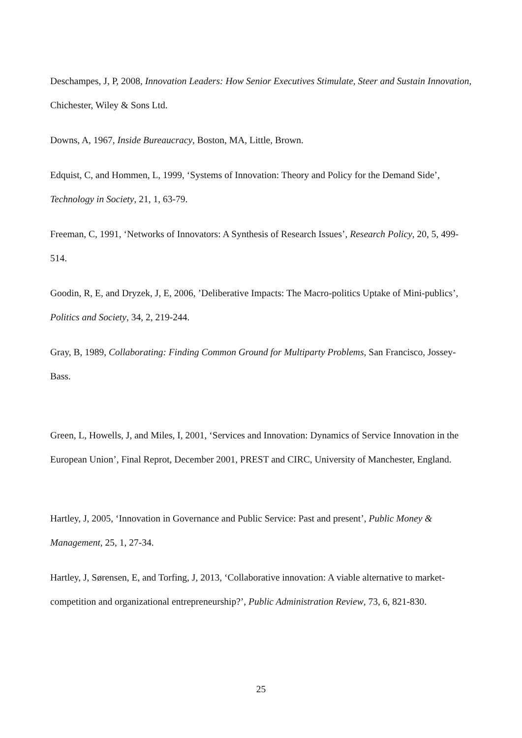Deschampes, J, P, 2008, Innovation Leaders: How Senior Executives Stimulate, Steer and Sustain Innovation, Chichester, Wiley & Sons Ltd.
Downs, A, 1967, Inside Bureaucracy, Boston, MA, Little, Brown.
Edquist, C, and Hommen, L, 1999, ‘Systems of Innovation: Theory and Policy for the Demand Side’, Technology in Society, 21, 1, 63-79.
Freeman, C, 1991, ‘Networks of Innovators: A Synthesis of Research Issues’, Research Policy, 20, 5, 499-514.
Goodin, R, E, and Dryzek, J, E, 2006, ’Deliberative Impacts: The Macro-politics Uptake of Mini-publics’, Politics and Society, 34, 2, 219-244.
Gray, B, 1989, Collaborating: Finding Common Ground for Multiparty Problems, San Francisco, Jossey-Bass.
Green, L, Howells, J, and Miles, I, 2001, ‘Services and Innovation: Dynamics of Service Innovation in the European Union’, Final Reprot, December 2001, PREST and CIRC, University of Manchester, England.
Hartley, J, 2005, ‘Innovation in Governance and Public Service: Past and present’, Public Money & Management, 25, 1, 27-34.
Hartley, J, Sørensen, E, and Torfing, J, 2013, ‘Collaborative innovation: A viable alternative to market-competition and organizational entrepreneurship?’, Public Administration Review, 73, 6, 821-830.
25